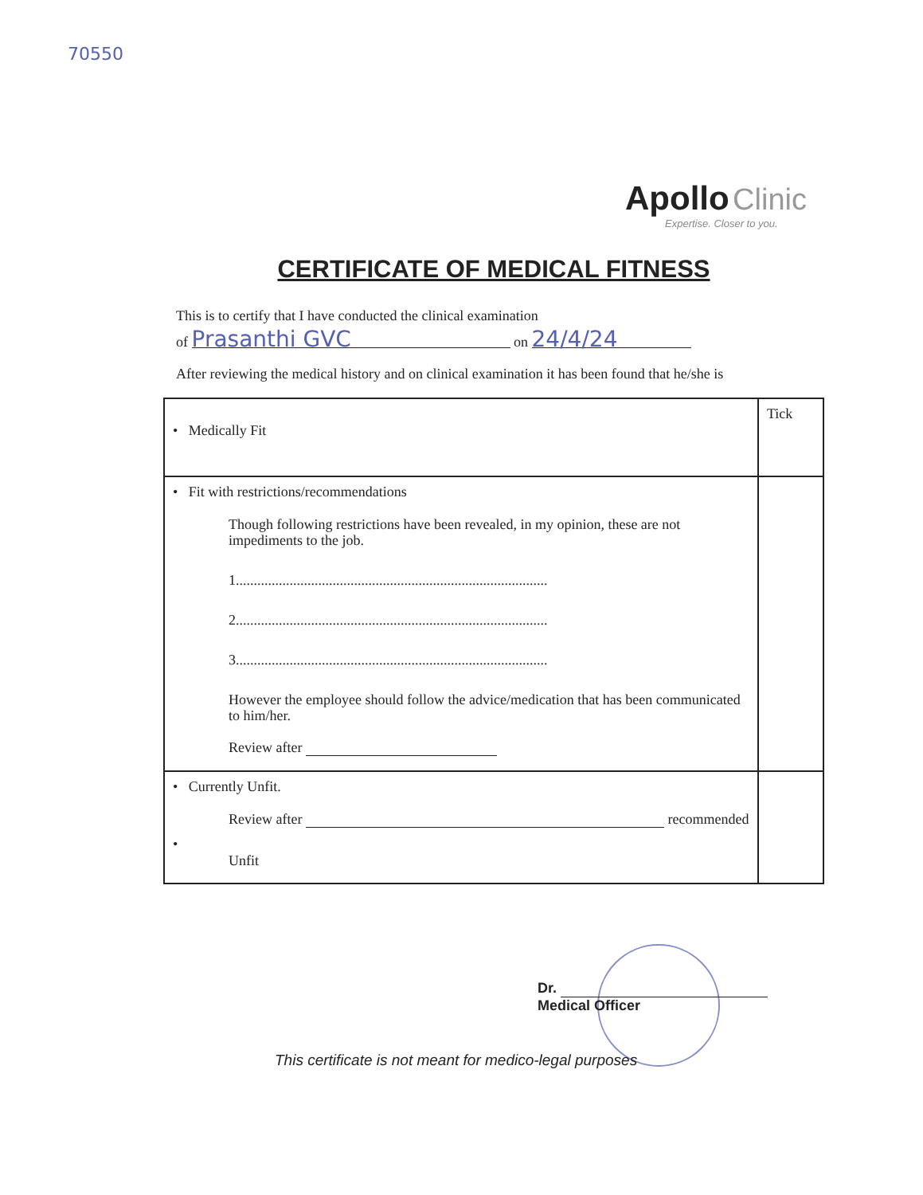70550
Apollo Clinic
Expertise. Closer to you.
CERTIFICATE OF MEDICAL FITNESS
This is to certify that I have conducted the clinical examination
of Prasanthi GVC on 24/4/24
After reviewing the medical history and on clinical examination it has been found that he/she is
| • Medically Fit | Tick |
| • Fit with restrictions/recommendations Though following restrictions have been revealed, in my opinion, these are not impediments to the job. 1....................................................................................... 2....................................................................................... 3....................................................................................... However the employee should follow the advice/medication that has been communicated to him/her. Review after | |
| • Currently Unfit. Review after recommended • Unfit | |
Dr.
Medical Officer
This certificate is not meant for medico-legal purposes